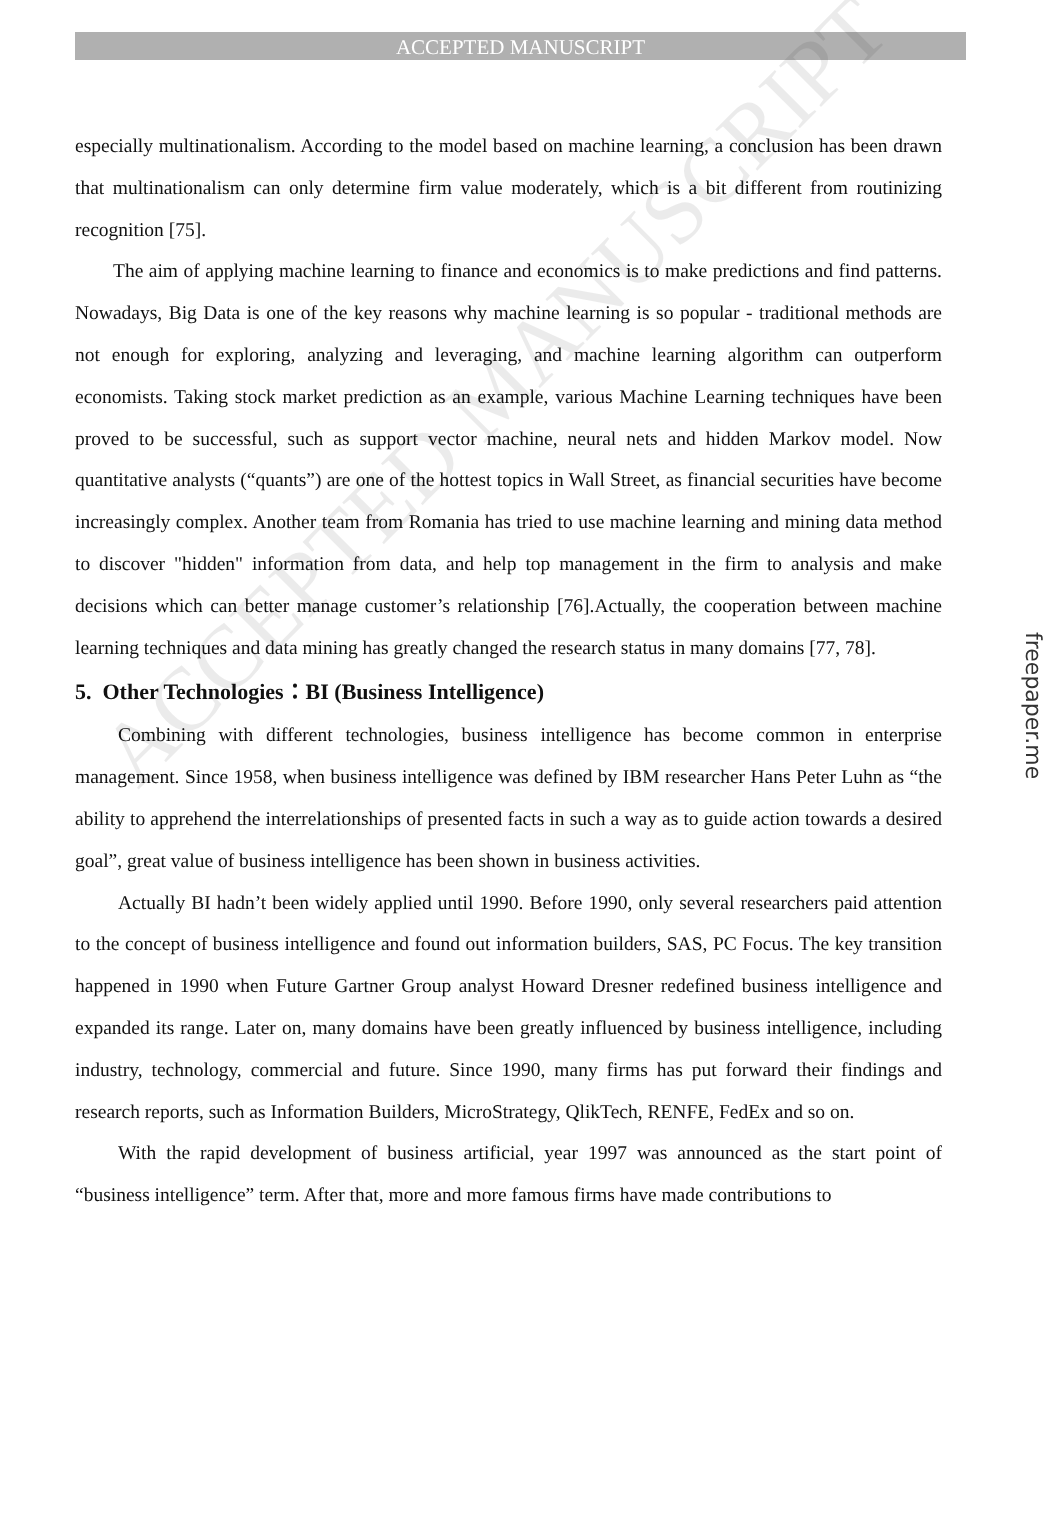ACCEPTED MANUSCRIPT
especially multinationalism. According to the model based on machine learning, a conclusion has been drawn that multinationalism can only determine firm value moderately, which is a bit different from routinizing recognition [75].
The aim of applying machine learning to finance and economics is to make predictions and find patterns. Nowadays, Big Data is one of the key reasons why machine learning is so popular - traditional methods are not enough for exploring, analyzing and leveraging, and machine learning algorithm can outperform economists. Taking stock market prediction as an example, various Machine Learning techniques have been proved to be successful, such as support vector machine, neural nets and hidden Markov model. Now quantitative analysts (“quants”) are one of the hottest topics in Wall Street, as financial securities have become increasingly complex. Another team from Romania has tried to use machine learning and mining data method to discover "hidden" information from data, and help top management in the firm to analysis and make decisions which can better manage customer’s relationship [76].Actually, the cooperation between machine learning techniques and data mining has greatly changed the research status in many domains [77, 78].
5. Other Technologies：BI (Business Intelligence)
Combining with different technologies, business intelligence has become common in enterprise management. Since 1958, when business intelligence was defined by IBM researcher Hans Peter Luhn as “the ability to apprehend the interrelationships of presented facts in such a way as to guide action towards a desired goal”, great value of business intelligence has been shown in business activities.
Actually BI hadn’t been widely applied until 1990. Before 1990, only several researchers paid attention to the concept of business intelligence and found out information builders, SAS, PC Focus. The key transition happened in 1990 when Future Gartner Group analyst Howard Dresner redefined business intelligence and expanded its range. Later on, many domains have been greatly influenced by business intelligence, including industry, technology, commercial and future. Since 1990, many firms has put forward their findings and research reports, such as Information Builders, MicroStrategy, QlikTech, RENFE, FedEx and so on.
With the rapid development of business artificial, year 1997 was announced as the start point of “business intelligence” term. After that, more and more famous firms have made contributions to
ACCEPTED MANUSCRIPT
freepaper.me